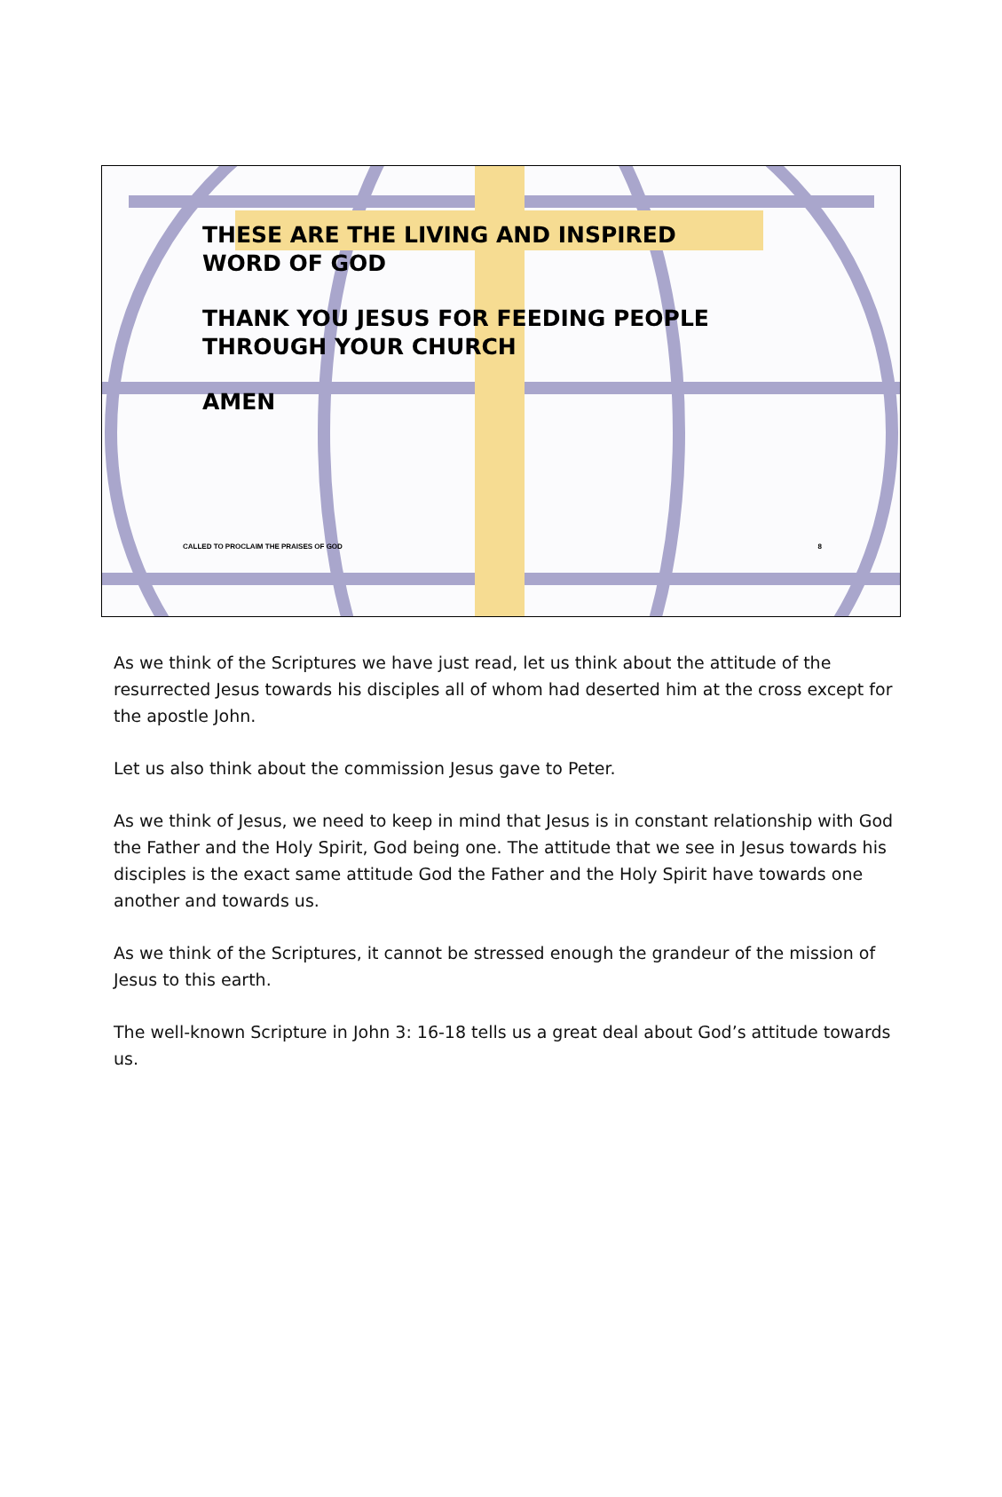THESE ARE THE LIVING AND INSPIRED
WORD OF GOD
THANK YOU JESUS FOR FEEDING PEOPLE
THROUGH YOUR CHURCH
AMEN
CALLED TO PROCLAIM THE PRAISES OF GOD 8
As we think of the Scriptures we have just read, let us think about the attitude of the resurrected Jesus towards his disciples all of whom had deserted him at the cross except for the apostle John.
Let us also think about the commission Jesus gave to Peter.
As we think of Jesus, we need to keep in mind that Jesus is in constant relationship with God the Father and the Holy Spirit, God being one. The attitude that we see in Jesus towards his disciples is the exact same attitude God the Father and the Holy Spirit have towards one another and towards us.
As we think of the Scriptures, it cannot be stressed enough the grandeur of the mission of Jesus to this earth.
The well-known Scripture in John 3: 16-18 tells us a great deal about God’s attitude towards us.